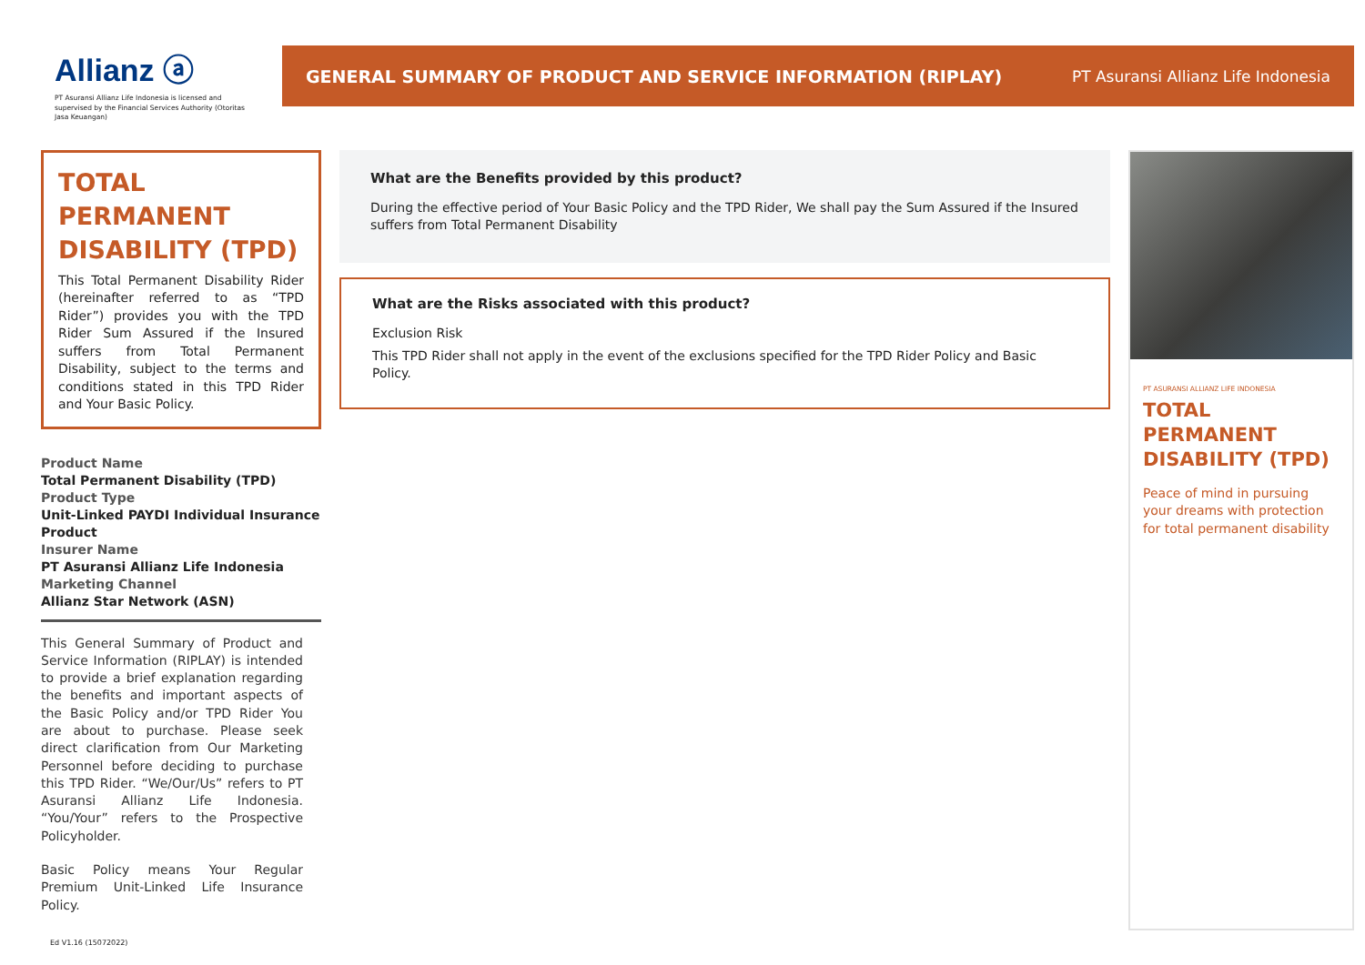Allianz ⓐ
PT Asuransi Allianz Life Indonesia is licensed and supervised by the Financial Services Authority (Otoritas Jasa Keuangan)
GENERAL SUMMARY OF PRODUCT AND SERVICE INFORMATION (RIPLAY) PT Asuransi Allianz Life Indonesia
TOTAL PERMANENT DISABILITY (TPD)
This Total Permanent Disability Rider (hereinafter referred to as “TPD Rider”) provides you with the TPD Rider Sum Assured if the Insured suffers from Total Permanent Disability, subject to the terms and conditions stated in this TPD Rider and Your Basic Policy.
Product Name
Total Permanent Disability (TPD)
Product Type
Unit-Linked PAYDI Individual Insurance Product
Insurer Name
PT Asuransi Allianz Life Indonesia
Marketing Channel
Allianz Star Network (ASN)
This General Summary of Product and Service Information (RIPLAY) is intended to provide a brief explanation regarding the benefits and important aspects of the Basic Policy and/or TPD Rider You are about to purchase. Please seek direct clarification from Our Marketing Personnel before deciding to purchase this TPD Rider. “We/Our/Us” refers to PT Asuransi Allianz Life Indonesia. “You/Your” refers to the Prospective Policyholder.
Basic Policy means Your Regular Premium Unit-Linked Life Insurance Policy.
What are the Benefits provided by this product?
During the effective period of Your Basic Policy and the TPD Rider, We shall pay the Sum Assured if the Insured suffers from Total Permanent Disability
What are the Risks associated with this product?
Exclusion Risk
This TPD Rider shall not apply in the event of the exclusions specified for the TPD Rider Policy and Basic Policy.
PT ASURANSI ALLIANZ LIFE INDONESIA
TOTAL PERMANENT DISABILITY (TPD)
Peace of mind in pursuing your dreams with protection for total permanent disability
Ed V1.16 (15072022)